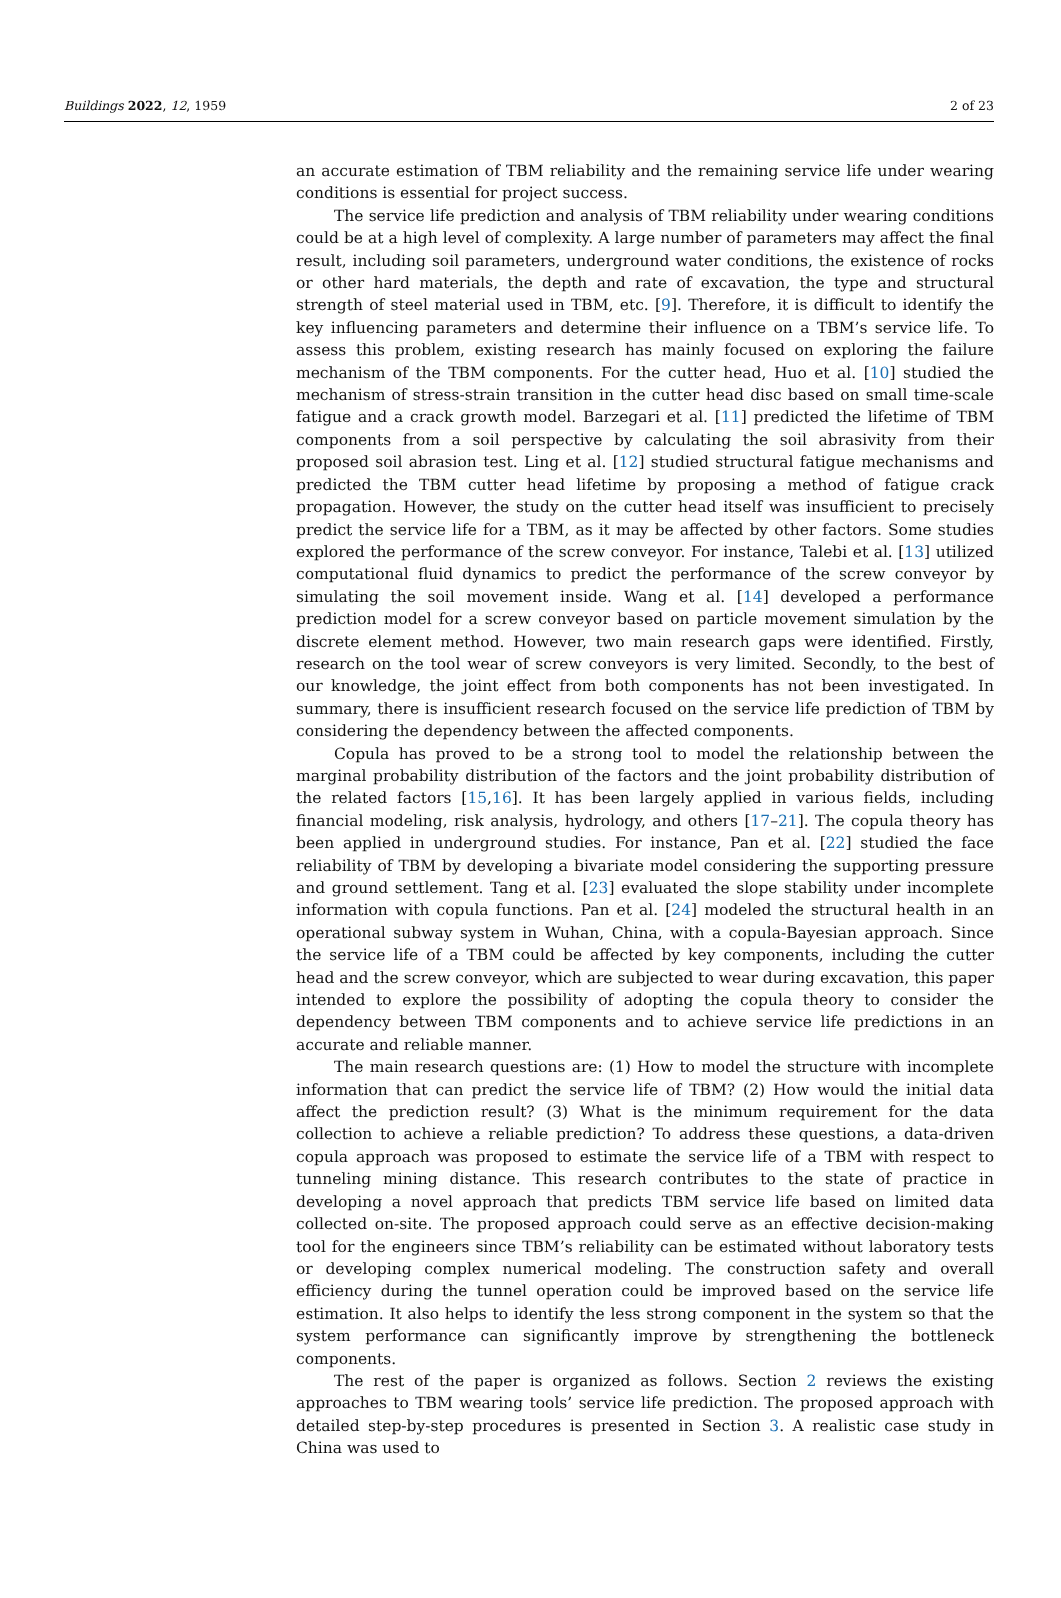Buildings 2022, 12, 1959 2 of 23
an accurate estimation of TBM reliability and the remaining service life under wearing conditions is essential for project success.
The service life prediction and analysis of TBM reliability under wearing conditions could be at a high level of complexity. A large number of parameters may affect the final result, including soil parameters, underground water conditions, the existence of rocks or other hard materials, the depth and rate of excavation, the type and structural strength of steel material used in TBM, etc. [9]. Therefore, it is difficult to identify the key influencing parameters and determine their influence on a TBM’s service life. To assess this problem, existing research has mainly focused on exploring the failure mechanism of the TBM components. For the cutter head, Huo et al. [10] studied the mechanism of stress-strain transition in the cutter head disc based on small time-scale fatigue and a crack growth model. Barzegari et al. [11] predicted the lifetime of TBM components from a soil perspective by calculating the soil abrasivity from their proposed soil abrasion test. Ling et al. [12] studied structural fatigue mechanisms and predicted the TBM cutter head lifetime by proposing a method of fatigue crack propagation. However, the study on the cutter head itself was insufficient to precisely predict the service life for a TBM, as it may be affected by other factors. Some studies explored the performance of the screw conveyor. For instance, Talebi et al. [13] utilized computational fluid dynamics to predict the performance of the screw conveyor by simulating the soil movement inside. Wang et al. [14] developed a performance prediction model for a screw conveyor based on particle movement simulation by the discrete element method. However, two main research gaps were identified. Firstly, research on the tool wear of screw conveyors is very limited. Secondly, to the best of our knowledge, the joint effect from both components has not been investigated. In summary, there is insufficient research focused on the service life prediction of TBM by considering the dependency between the affected components.
Copula has proved to be a strong tool to model the relationship between the marginal probability distribution of the factors and the joint probability distribution of the related factors [15,16]. It has been largely applied in various fields, including financial modeling, risk analysis, hydrology, and others [17–21]. The copula theory has been applied in underground studies. For instance, Pan et al. [22] studied the face reliability of TBM by developing a bivariate model considering the supporting pressure and ground settlement. Tang et al. [23] evaluated the slope stability under incomplete information with copula functions. Pan et al. [24] modeled the structural health in an operational subway system in Wuhan, China, with a copula-Bayesian approach. Since the service life of a TBM could be affected by key components, including the cutter head and the screw conveyor, which are subjected to wear during excavation, this paper intended to explore the possibility of adopting the copula theory to consider the dependency between TBM components and to achieve service life predictions in an accurate and reliable manner.
The main research questions are: (1) How to model the structure with incomplete information that can predict the service life of TBM? (2) How would the initial data affect the prediction result? (3) What is the minimum requirement for the data collection to achieve a reliable prediction? To address these questions, a data-driven copula approach was proposed to estimate the service life of a TBM with respect to tunneling mining distance. This research contributes to the state of practice in developing a novel approach that predicts TBM service life based on limited data collected on-site. The proposed approach could serve as an effective decision-making tool for the engineers since TBM’s reliability can be estimated without laboratory tests or developing complex numerical modeling. The construction safety and overall efficiency during the tunnel operation could be improved based on the service life estimation. It also helps to identify the less strong component in the system so that the system performance can significantly improve by strengthening the bottleneck components.
The rest of the paper is organized as follows. Section 2 reviews the existing approaches to TBM wearing tools’ service life prediction. The proposed approach with detailed step-by-step procedures is presented in Section 3. A realistic case study in China was used to